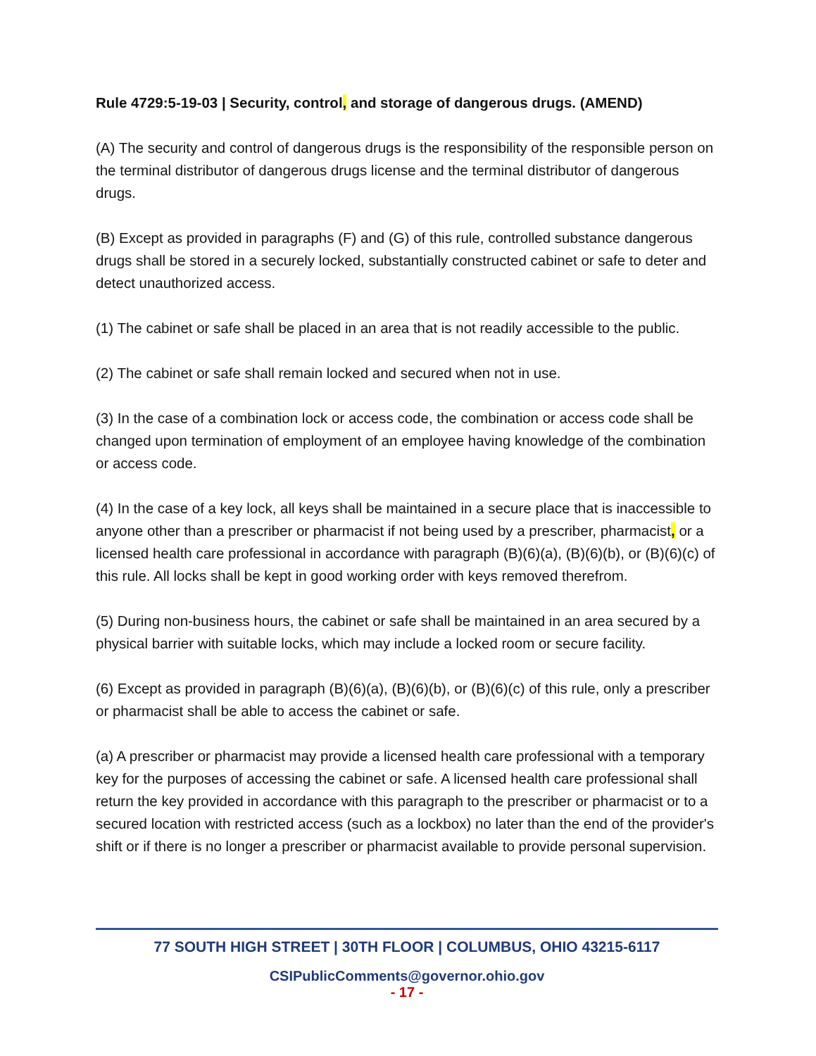Rule 4729:5-19-03 | Security, control, and storage of dangerous drugs. (AMEND)
(A) The security and control of dangerous drugs is the responsibility of the responsible person on the terminal distributor of dangerous drugs license and the terminal distributor of dangerous drugs.
(B) Except as provided in paragraphs (F) and (G) of this rule, controlled substance dangerous drugs shall be stored in a securely locked, substantially constructed cabinet or safe to deter and detect unauthorized access.
(1) The cabinet or safe shall be placed in an area that is not readily accessible to the public.
(2) The cabinet or safe shall remain locked and secured when not in use.
(3) In the case of a combination lock or access code, the combination or access code shall be changed upon termination of employment of an employee having knowledge of the combination or access code.
(4) In the case of a key lock, all keys shall be maintained in a secure place that is inaccessible to anyone other than a prescriber or pharmacist if not being used by a prescriber, pharmacist, or a licensed health care professional in accordance with paragraph (B)(6)(a), (B)(6)(b), or (B)(6)(c) of this rule. All locks shall be kept in good working order with keys removed therefrom.
(5) During non-business hours, the cabinet or safe shall be maintained in an area secured by a physical barrier with suitable locks, which may include a locked room or secure facility.
(6) Except as provided in paragraph (B)(6)(a), (B)(6)(b), or (B)(6)(c) of this rule, only a prescriber or pharmacist shall be able to access the cabinet or safe.
(a) A prescriber or pharmacist may provide a licensed health care professional with a temporary key for the purposes of accessing the cabinet or safe. A licensed health care professional shall return the key provided in accordance with this paragraph to the prescriber or pharmacist or to a secured location with restricted access (such as a lockbox) no later than the end of the provider's shift or if there is no longer a prescriber or pharmacist available to provide personal supervision.
77 SOUTH HIGH STREET | 30TH FLOOR | COLUMBUS, OHIO 43215-6117
CSIPublicComments@governor.ohio.gov
- 17 -